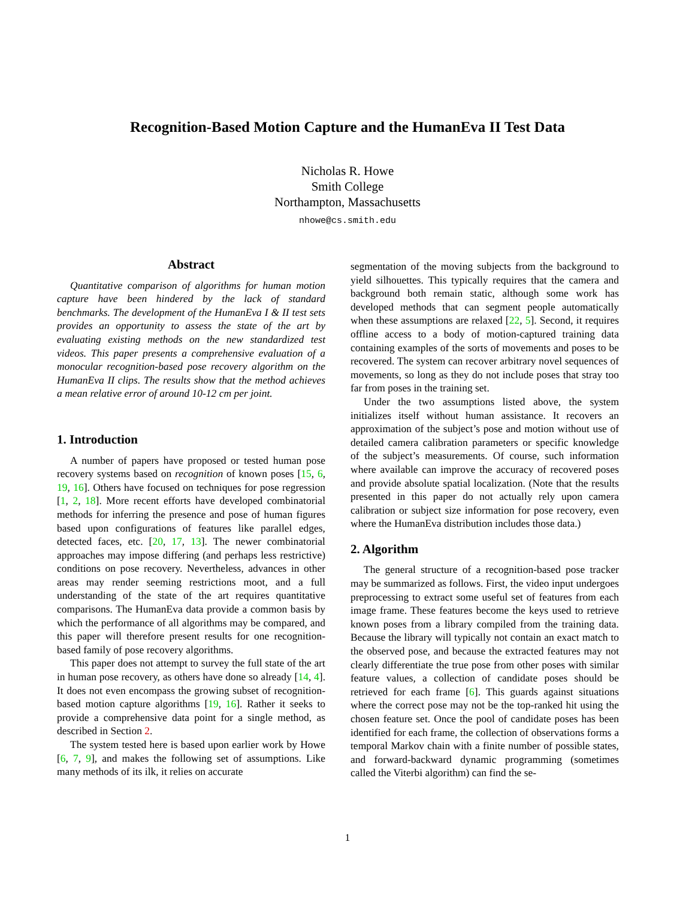Recognition-Based Motion Capture and the HumanEva II Test Data
Nicholas R. Howe
Smith College
Northampton, Massachusetts
nhowe@cs.smith.edu
Abstract
Quantitative comparison of algorithms for human motion capture have been hindered by the lack of standard benchmarks. The development of the HumanEva I & II test sets provides an opportunity to assess the state of the art by evaluating existing methods on the new standardized test videos. This paper presents a comprehensive evaluation of a monocular recognition-based pose recovery algorithm on the HumanEva II clips. The results show that the method achieves a mean relative error of around 10-12 cm per joint.
1. Introduction
A number of papers have proposed or tested human pose recovery systems based on recognition of known poses [15, 6, 19, 16]. Others have focused on techniques for pose regression [1, 2, 18]. More recent efforts have developed combinatorial methods for inferring the presence and pose of human figures based upon configurations of features like parallel edges, detected faces, etc. [20, 17, 13]. The newer combinatorial approaches may impose differing (and perhaps less restrictive) conditions on pose recovery. Nevertheless, advances in other areas may render seeming restrictions moot, and a full understanding of the state of the art requires quantitative comparisons. The HumanEva data provide a common basis by which the performance of all algorithms may be compared, and this paper will therefore present results for one recognition-based family of pose recovery algorithms.
This paper does not attempt to survey the full state of the art in human pose recovery, as others have done so already [14, 4]. It does not even encompass the growing subset of recognition-based motion capture algorithms [19, 16]. Rather it seeks to provide a comprehensive data point for a single method, as described in Section 2.
The system tested here is based upon earlier work by Howe [6, 7, 9], and makes the following set of assumptions. Like many methods of its ilk, it relies on accurate
segmentation of the moving subjects from the background to yield silhouettes. This typically requires that the camera and background both remain static, although some work has developed methods that can segment people automatically when these assumptions are relaxed [22, 5]. Second, it requires offline access to a body of motion-captured training data containing examples of the sorts of movements and poses to be recovered. The system can recover arbitrary novel sequences of movements, so long as they do not include poses that stray too far from poses in the training set.
Under the two assumptions listed above, the system initializes itself without human assistance. It recovers an approximation of the subject’s pose and motion without use of detailed camera calibration parameters or specific knowledge of the subject’s measurements. Of course, such information where available can improve the accuracy of recovered poses and provide absolute spatial localization. (Note that the results presented in this paper do not actually rely upon camera calibration or subject size information for pose recovery, even where the HumanEva distribution includes those data.)
2. Algorithm
The general structure of a recognition-based pose tracker may be summarized as follows. First, the video input undergoes preprocessing to extract some useful set of features from each image frame. These features become the keys used to retrieve known poses from a library compiled from the training data. Because the library will typically not contain an exact match to the observed pose, and because the extracted features may not clearly differentiate the true pose from other poses with similar feature values, a collection of candidate poses should be retrieved for each frame [6]. This guards against situations where the correct pose may not be the top-ranked hit using the chosen feature set. Once the pool of candidate poses has been identified for each frame, the collection of observations forms a temporal Markov chain with a finite number of possible states, and forward-backward dynamic programming (sometimes called the Viterbi algorithm) can find the se-
1